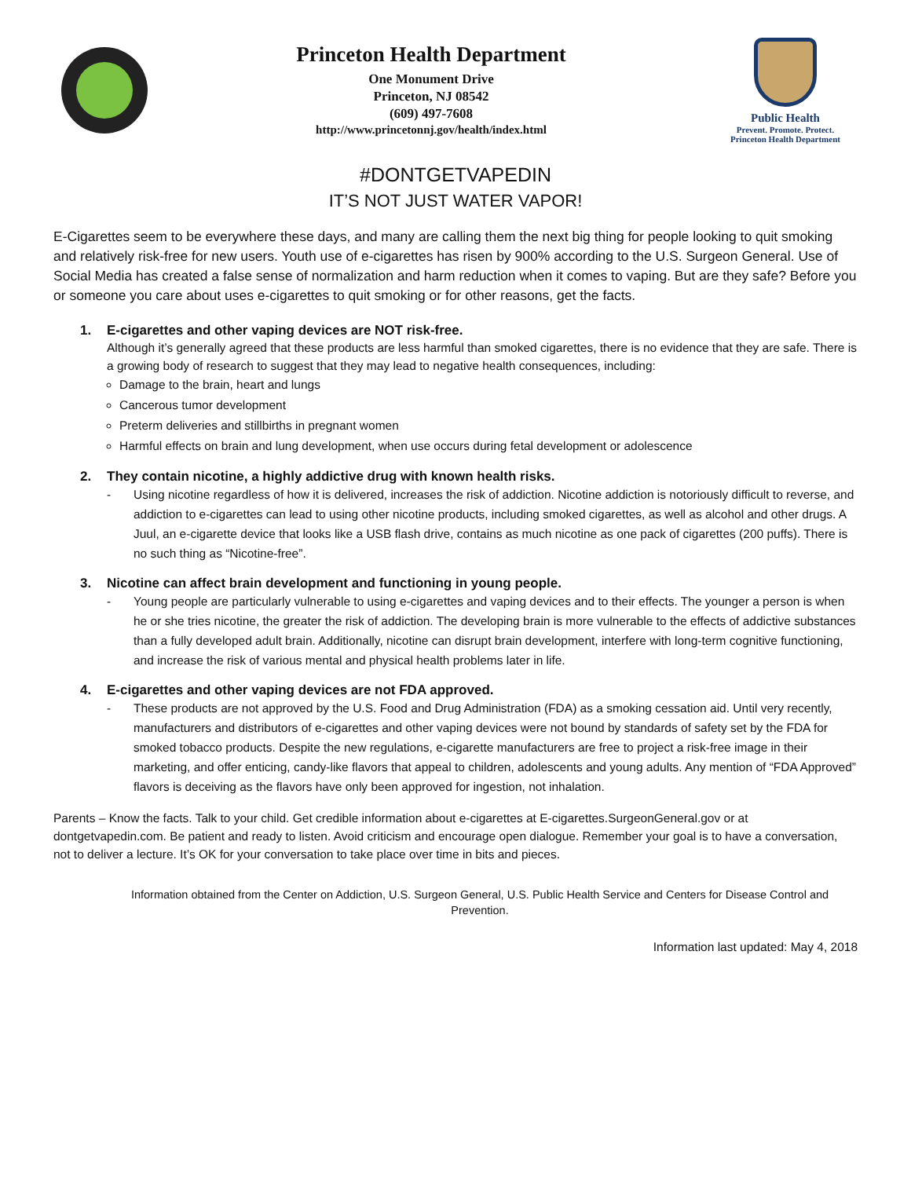Princeton Health Department
One Monument Drive
Princeton, NJ 08542
(609) 497-7608
http://www.princetonnj.gov/health/index.html
Public Health
Prevent. Promote. Protect.
Princeton Health Department
#DONTGETVAPEDIN
IT’S NOT JUST WATER VAPOR!
E-Cigarettes seem to be everywhere these days, and many are calling them the next big thing for people looking to quit smoking and relatively risk-free for new users. Youth use of e-cigarettes has risen by 900% according to the U.S. Surgeon General. Use of Social Media has created a false sense of normalization and harm reduction when it comes to vaping. But are they safe? Before you or someone you care about uses e-cigarettes to quit smoking or for other reasons, get the facts.
1. E-cigarettes and other vaping devices are NOT risk-free.
Although it’s generally agreed that these products are less harmful than smoked cigarettes, there is no evidence that they are safe. There is a growing body of research to suggest that they may lead to negative health consequences, including:
Damage to the brain, heart and lungs
Cancerous tumor development
Preterm deliveries and stillbirths in pregnant women
Harmful effects on brain and lung development, when use occurs during fetal development or adolescence
2. They contain nicotine, a highly addictive drug with known health risks.
- Using nicotine regardless of how it is delivered, increases the risk of addiction. Nicotine addiction is notoriously difficult to reverse, and addiction to e-cigarettes can lead to using other nicotine products, including smoked cigarettes, as well as alcohol and other drugs. A Juul, an e-cigarette device that looks like a USB flash drive, contains as much nicotine as one pack of cigarettes (200 puffs). There is no such thing as “Nicotine-free”.
3. Nicotine can affect brain development and functioning in young people.
- Young people are particularly vulnerable to using e-cigarettes and vaping devices and to their effects. The younger a person is when he or she tries nicotine, the greater the risk of addiction. The developing brain is more vulnerable to the effects of addictive substances than a fully developed adult brain. Additionally, nicotine can disrupt brain development, interfere with long-term cognitive functioning, and increase the risk of various mental and physical health problems later in life.
4. E-cigarettes and other vaping devices are not FDA approved.
- These products are not approved by the U.S. Food and Drug Administration (FDA) as a smoking cessation aid. Until very recently, manufacturers and distributors of e-cigarettes and other vaping devices were not bound by standards of safety set by the FDA for smoked tobacco products. Despite the new regulations, e-cigarette manufacturers are free to project a risk-free image in their marketing, and offer enticing, candy-like flavors that appeal to children, adolescents and young adults. Any mention of “FDA Approved” flavors is deceiving as the flavors have only been approved for ingestion, not inhalation.
Parents – Know the facts. Talk to your child. Get credible information about e-cigarettes at E-cigarettes.SurgeonGeneral.gov or at dontgetvapedin.com. Be patient and ready to listen. Avoid criticism and encourage open dialogue. Remember your goal is to have a conversation, not to deliver a lecture. It’s OK for your conversation to take place over time in bits and pieces.
Information obtained from the Center on Addiction, U.S. Surgeon General, U.S. Public Health Service and Centers for Disease Control and Prevention.
Information last updated: May 4, 2018